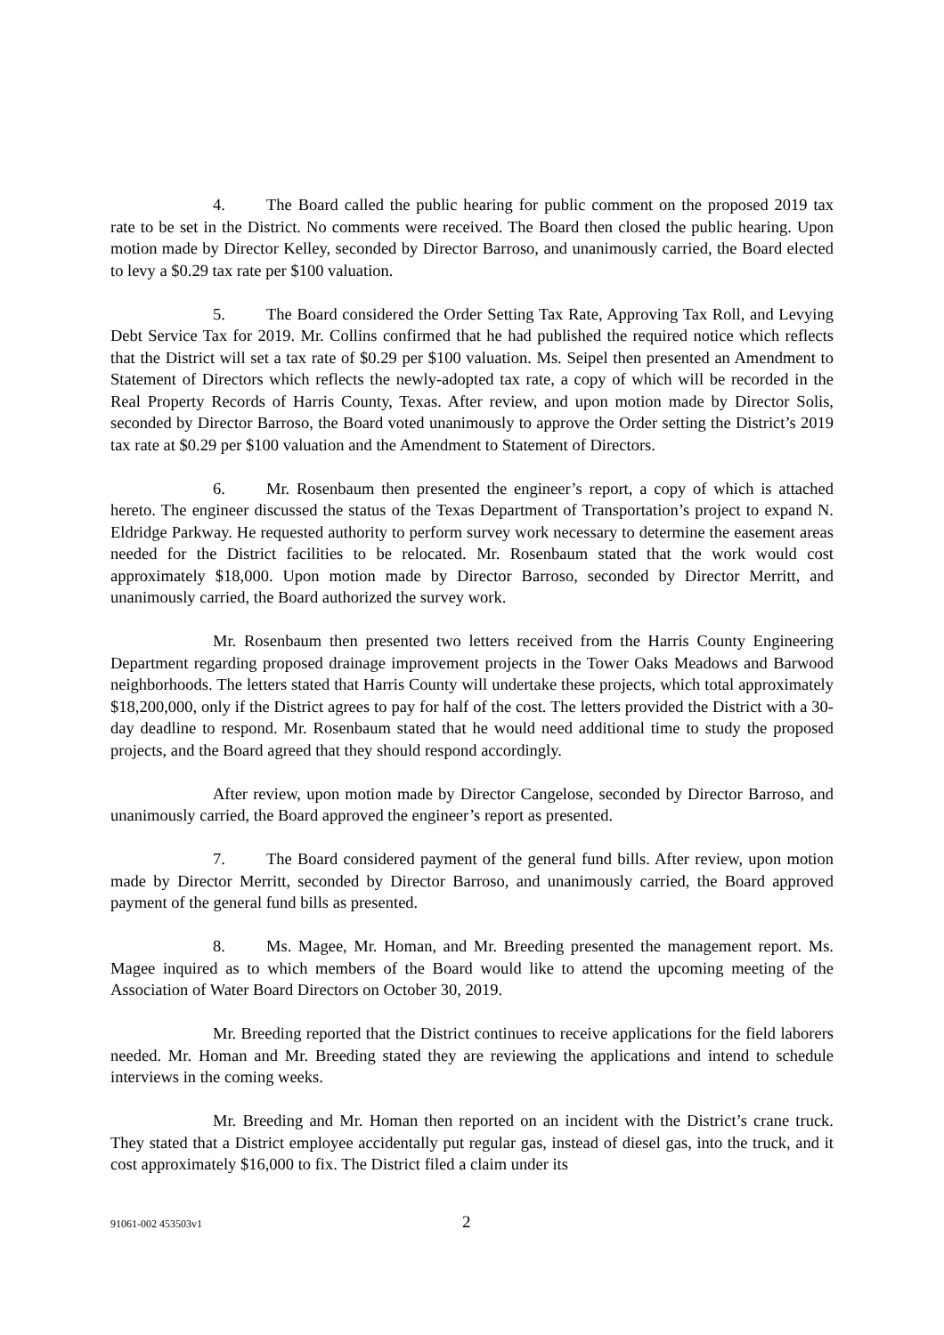4. The Board called the public hearing for public comment on the proposed 2019 tax rate to be set in the District. No comments were received. The Board then closed the public hearing. Upon motion made by Director Kelley, seconded by Director Barroso, and unanimously carried, the Board elected to levy a $0.29 tax rate per $100 valuation.
5. The Board considered the Order Setting Tax Rate, Approving Tax Roll, and Levying Debt Service Tax for 2019. Mr. Collins confirmed that he had published the required notice which reflects that the District will set a tax rate of $0.29 per $100 valuation. Ms. Seipel then presented an Amendment to Statement of Directors which reflects the newly-adopted tax rate, a copy of which will be recorded in the Real Property Records of Harris County, Texas. After review, and upon motion made by Director Solis, seconded by Director Barroso, the Board voted unanimously to approve the Order setting the District’s 2019 tax rate at $0.29 per $100 valuation and the Amendment to Statement of Directors.
6. Mr. Rosenbaum then presented the engineer’s report, a copy of which is attached hereto. The engineer discussed the status of the Texas Department of Transportation’s project to expand N. Eldridge Parkway. He requested authority to perform survey work necessary to determine the easement areas needed for the District facilities to be relocated. Mr. Rosenbaum stated that the work would cost approximately $18,000. Upon motion made by Director Barroso, seconded by Director Merritt, and unanimously carried, the Board authorized the survey work.
Mr. Rosenbaum then presented two letters received from the Harris County Engineering Department regarding proposed drainage improvement projects in the Tower Oaks Meadows and Barwood neighborhoods. The letters stated that Harris County will undertake these projects, which total approximately $18,200,000, only if the District agrees to pay for half of the cost. The letters provided the District with a 30-day deadline to respond. Mr. Rosenbaum stated that he would need additional time to study the proposed projects, and the Board agreed that they should respond accordingly.
After review, upon motion made by Director Cangelose, seconded by Director Barroso, and unanimously carried, the Board approved the engineer’s report as presented.
7. The Board considered payment of the general fund bills. After review, upon motion made by Director Merritt, seconded by Director Barroso, and unanimously carried, the Board approved payment of the general fund bills as presented.
8. Ms. Magee, Mr. Homan, and Mr. Breeding presented the management report. Ms. Magee inquired as to which members of the Board would like to attend the upcoming meeting of the Association of Water Board Directors on October 30, 2019.
Mr. Breeding reported that the District continues to receive applications for the field laborers needed. Mr. Homan and Mr. Breeding stated they are reviewing the applications and intend to schedule interviews in the coming weeks.
Mr. Breeding and Mr. Homan then reported on an incident with the District’s crane truck. They stated that a District employee accidentally put regular gas, instead of diesel gas, into the truck, and it cost approximately $16,000 to fix. The District filed a claim under its
91061-002 453503v1 2